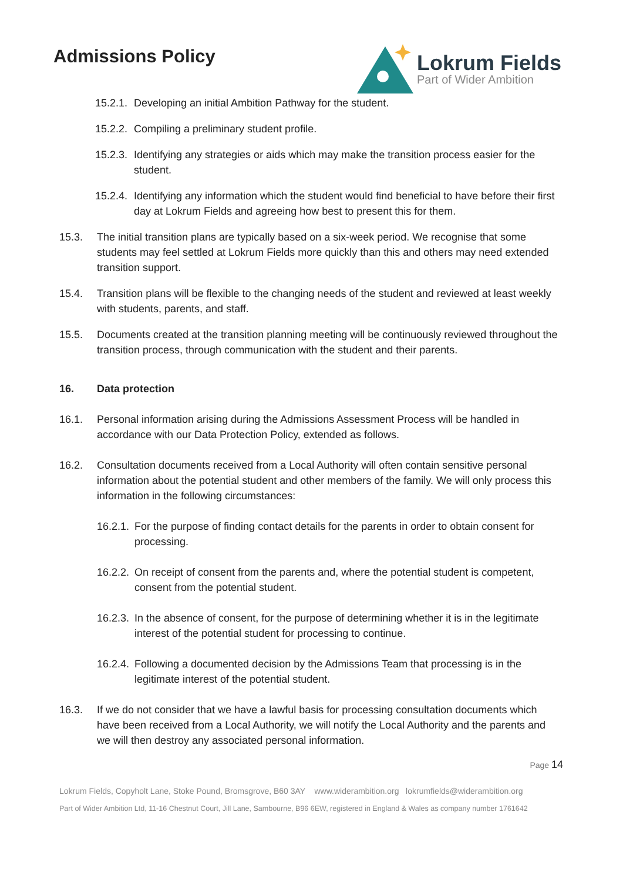Admissions Policy
Lokrum Fields
Part of Wider Ambition
15.2.1. Developing an initial Ambition Pathway for the student.
15.2.2. Compiling a preliminary student profile.
15.2.3. Identifying any strategies or aids which may make the transition process easier for the student.
15.2.4. Identifying any information which the student would find beneficial to have before their first day at Lokrum Fields and agreeing how best to present this for them.
15.3. The initial transition plans are typically based on a six-week period. We recognise that some students may feel settled at Lokrum Fields more quickly than this and others may need extended transition support.
15.4. Transition plans will be flexible to the changing needs of the student and reviewed at least weekly with students, parents, and staff.
15.5. Documents created at the transition planning meeting will be continuously reviewed throughout the transition process, through communication with the student and their parents.
16. Data protection
16.1. Personal information arising during the Admissions Assessment Process will be handled in accordance with our Data Protection Policy, extended as follows.
16.2. Consultation documents received from a Local Authority will often contain sensitive personal information about the potential student and other members of the family. We will only process this information in the following circumstances:
16.2.1. For the purpose of finding contact details for the parents in order to obtain consent for processing.
16.2.2. On receipt of consent from the parents and, where the potential student is competent, consent from the potential student.
16.2.3. In the absence of consent, for the purpose of determining whether it is in the legitimate interest of the potential student for processing to continue.
16.2.4. Following a documented decision by the Admissions Team that processing is in the legitimate interest of the potential student.
16.3. If we do not consider that we have a lawful basis for processing consultation documents which have been received from a Local Authority, we will notify the Local Authority and the parents and we will then destroy any associated personal information.
Page 14
Lokrum Fields, Copyholt Lane, Stoke Pound, Bromsgrove, B60 3AY www.widerambition.org lokrumfields@widerambition.org
Part of Wider Ambition Ltd, 11-16 Chestnut Court, Jill Lane, Sambourne, B96 6EW, registered in England & Wales as company number 1761642